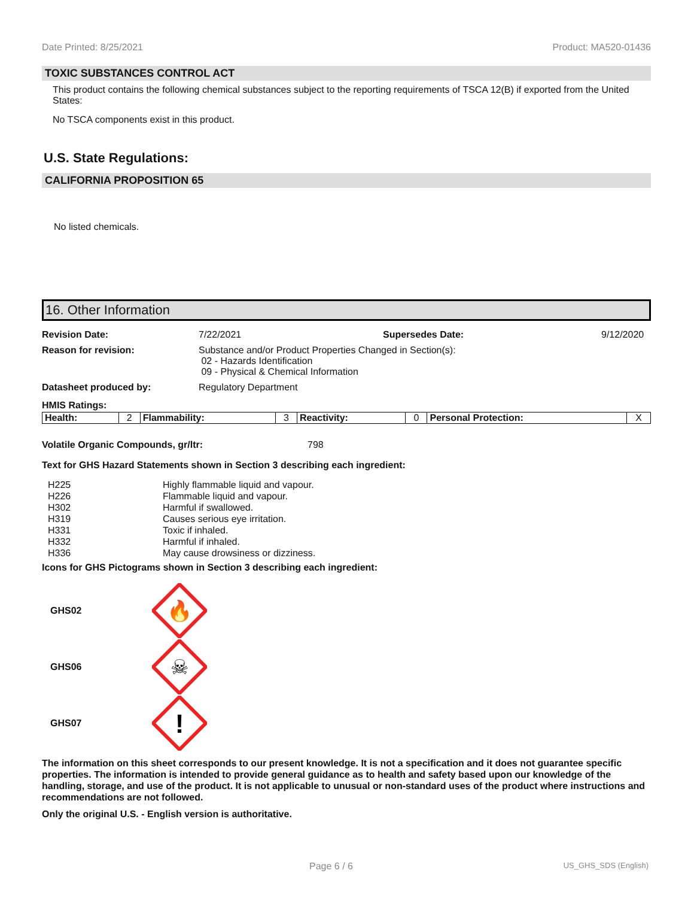Date Printed: 8/25/2021 Product: MA520-01436
TOXIC SUBSTANCES CONTROL ACT
This product contains the following chemical substances subject to the reporting requirements of TSCA 12(B) if exported from the United States:
No TSCA components exist in this product.
U.S. State Regulations:
CALIFORNIA PROPOSITION 65
No listed chemicals.
16. Other Information
Revision Date: 7/22/2021 Supersedes Date: 9/12/2020
Reason for revision: Substance and/or Product Properties Changed in Section(s):
02 - Hazards Identification
09 - Physical & Chemical Information
Datasheet produced by: Regulatory Department
HMIS Ratings:
| Health: | 2 | Flammability: | 3 | Reactivity: | 0 | Personal Protection: | X |
Volatile Organic Compounds, gr/ltr: 798
Text for GHS Hazard Statements shown in Section 3 describing each ingredient:
| H225 | Highly flammable liquid and vapour. |
| H226 | Flammable liquid and vapour. |
| H302 | Harmful if swallowed. |
| H319 | Causes serious eye irritation. |
| H331 | Toxic if inhaled. |
| H332 | Harmful if inhaled. |
| H336 | May cause drowsiness or dizziness. |
Icons for GHS Pictograms shown in Section 3 describing each ingredient:
GHS02
🔥
GHS06
☠
GHS07
!
The information on this sheet corresponds to our present knowledge. It is not a specification and it does not guarantee specific properties. The information is intended to provide general guidance as to health and safety based upon our knowledge of the handling, storage, and use of the product. It is not applicable to unusual or non-standard uses of the product where instructions and recommendations are not followed.
Only the original U.S. - English version is authoritative.
Page 6 / 6 US_GHS_SDS (English)